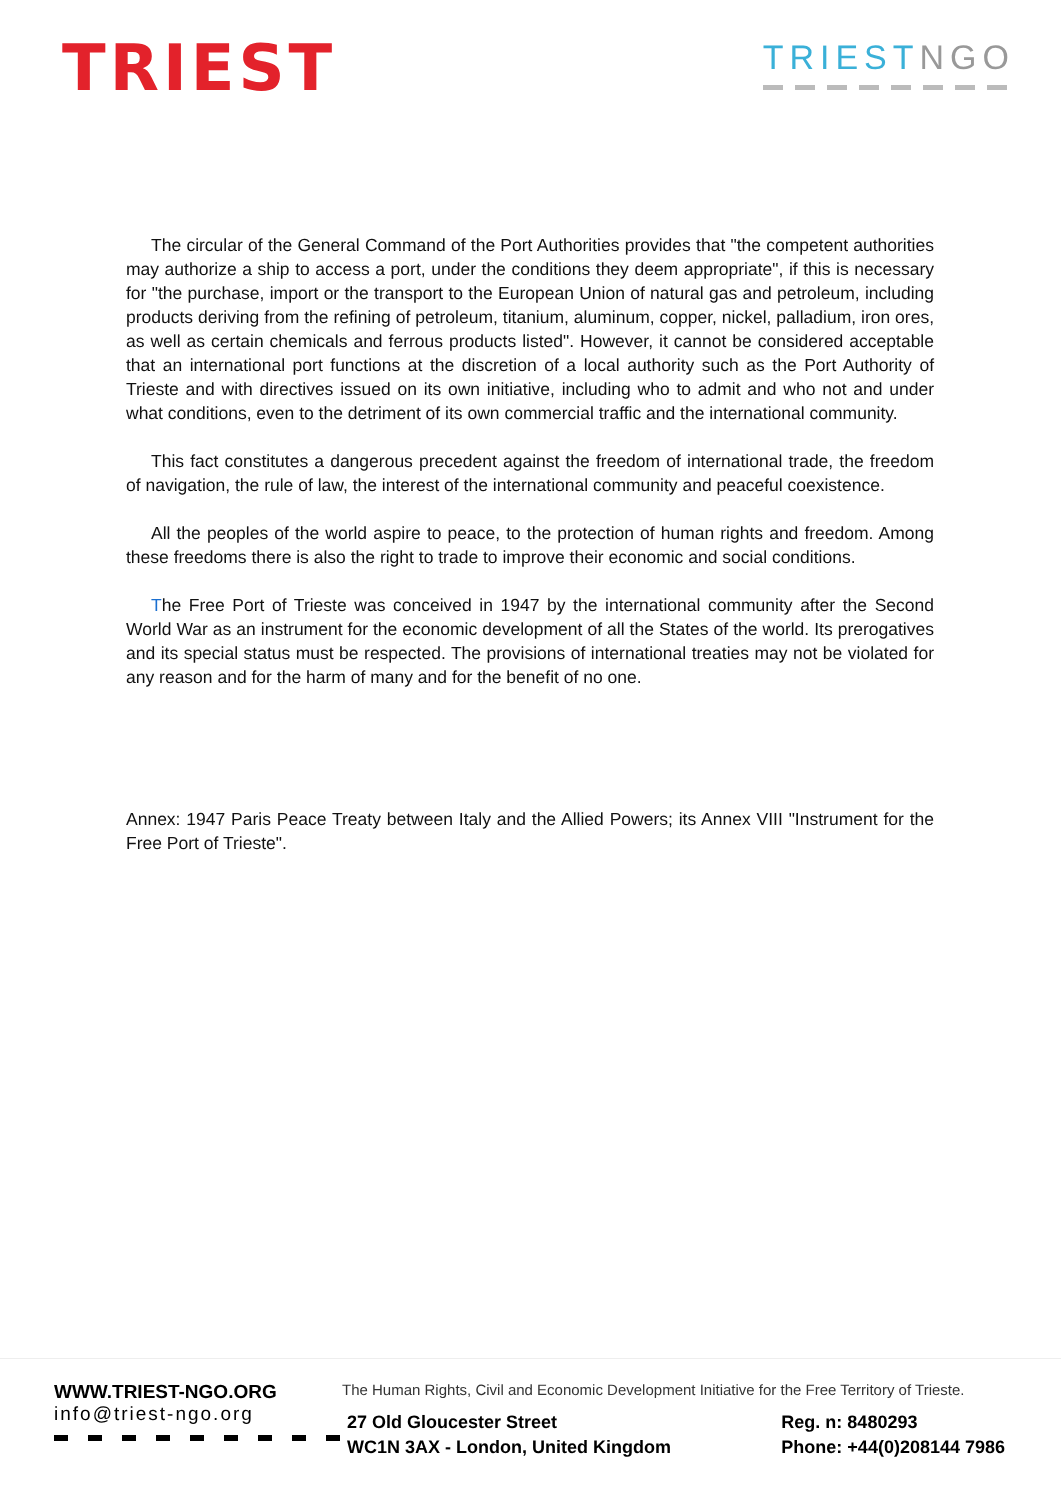TRIEST
TRIESTNGO
The circular of the General Command of the Port Authorities provides that "the competent authorities may authorize a ship to access a port, under the conditions they deem appropriate", if this is necessary for "the purchase, import or the transport to the European Union of natural gas and petroleum, including products deriving from the refining of petroleum, titanium, aluminum, copper, nickel, palladium, iron ores, as well as certain chemicals and ferrous products listed". However, it cannot be considered acceptable that an international port functions at the discretion of a local authority such as the Port Authority of Trieste and with directives issued on its own initiative, including who to admit and who not and under what conditions, even to the detriment of its own commercial traffic and the international community.
This fact constitutes a dangerous precedent against the freedom of international trade, the freedom of navigation, the rule of law, the interest of the international community and peaceful coexistence.
All the peoples of the world aspire to peace, to the protection of human rights and freedom. Among these freedoms there is also the right to trade to improve their economic and social conditions.
The Free Port of Trieste was conceived in 1947 by the international community after the Second World War as an instrument for the economic development of all the States of the world. Its prerogatives and its special status must be respected. The provisions of international treaties may not be violated for any reason and for the harm of many and for the benefit of no one.
Annex: 1947 Paris Peace Treaty between Italy and the Allied Powers; its Annex VIII "Instrument for the Free Port of Trieste".
WWW.TRIEST-NGO.ORG
info@triest-ngo.org
The Human Rights, Civil and Economic Development Initiative for the Free Territory of Trieste.
27 Old Gloucester Street
WC1N 3AX - London, United Kingdom
Reg. n: 8480293
Phone: +44(0)208144 7986